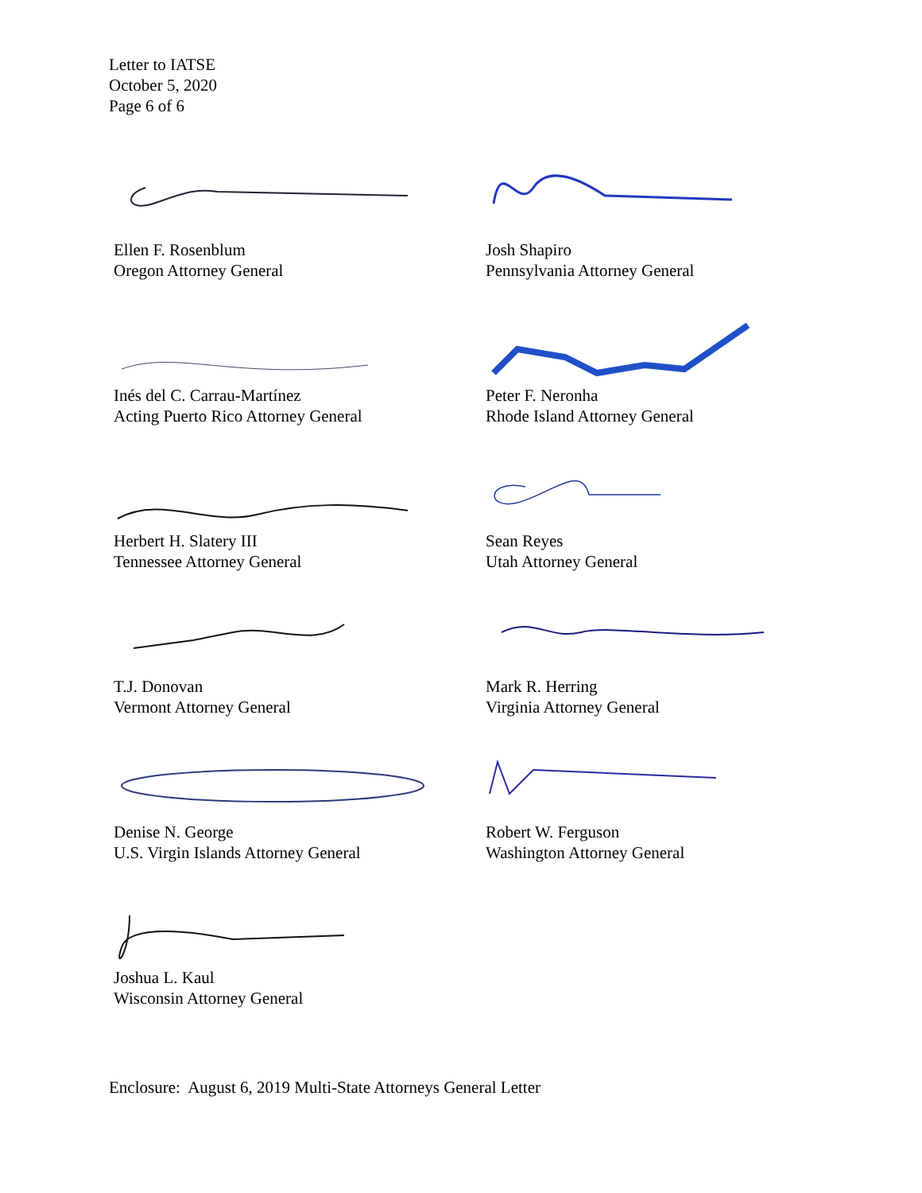Letter to IATSE
October 5, 2020
Page 6 of 6
Ellen F. Rosenblum
Oregon Attorney General
Josh Shapiro
Pennsylvania Attorney General
Inés del C. Carrau-Martínez
Acting Puerto Rico Attorney General
Peter F. Neronha
Rhode Island Attorney General
Herbert H. Slatery III
Tennessee Attorney General
Sean Reyes
Utah Attorney General
T.J. Donovan
Vermont Attorney General
Mark R. Herring
Virginia Attorney General
Denise N. George
U.S. Virgin Islands Attorney General
Robert W. Ferguson
Washington Attorney General
Joshua L. Kaul
Wisconsin Attorney General
Enclosure: August 6, 2019 Multi-State Attorneys General Letter